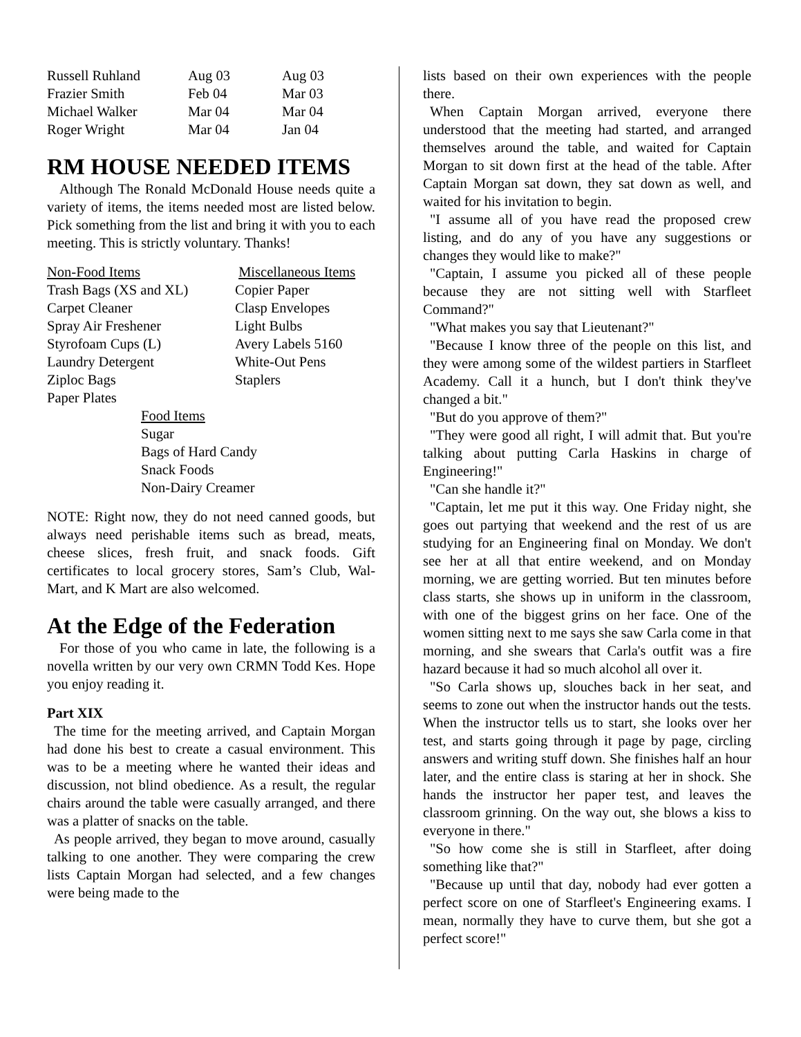| Russell Ruhland | Aug 03 | Aug 03 |
| Frazier Smith | Feb 04 | Mar 03 |
| Michael Walker | Mar 04 | Mar 04 |
| Roger Wright | Mar 04 | Jan 04 |
RM HOUSE NEEDED ITEMS
Although The Ronald McDonald House needs quite a variety of items, the items needed most are listed below. Pick something from the list and bring it with you to each meeting. This is strictly voluntary. Thanks!
| Non-Food Items | Miscellaneous Items |
| Trash Bags (XS and XL) | Copier Paper |
| Carpet Cleaner | Clasp Envelopes |
| Spray Air Freshener | Light Bulbs |
| Styrofoam Cups (L) | Avery Labels 5160 |
| Laundry Detergent | White-Out Pens |
| Ziploc Bags | Staplers |
| Paper Plates | |
Food Items
Sugar
Bags of Hard Candy
Snack Foods
Non-Dairy Creamer
NOTE: Right now, they do not need canned goods, but always need perishable items such as bread, meats, cheese slices, fresh fruit, and snack foods. Gift certificates to local grocery stores, Sam’s Club, Wal-Mart, and K Mart are also welcomed.
At the Edge of the Federation
For those of you who came in late, the following is a novella written by our very own CRMN Todd Kes. Hope you enjoy reading it.
Part XIX
The time for the meeting arrived, and Captain Morgan had done his best to create a casual environment. This was to be a meeting where he wanted their ideas and discussion, not blind obedience. As a result, the regular chairs around the table were casually arranged, and there was a platter of snacks on the table.
As people arrived, they began to move around, casually talking to one another. They were comparing the crew lists Captain Morgan had selected, and a few changes were being made to the
lists based on their own experiences with the people there.
When Captain Morgan arrived, everyone there understood that the meeting had started, and arranged themselves around the table, and waited for Captain Morgan to sit down first at the head of the table. After Captain Morgan sat down, they sat down as well, and waited for his invitation to begin.
"I assume all of you have read the proposed crew listing, and do any of you have any suggestions or changes they would like to make?"
"Captain, I assume you picked all of these people because they are not sitting well with Starfleet Command?"
"What makes you say that Lieutenant?"
"Because I know three of the people on this list, and they were among some of the wildest partiers in Starfleet Academy. Call it a hunch, but I don't think they've changed a bit."
"But do you approve of them?"
"They were good all right, I will admit that. But you're talking about putting Carla Haskins in charge of Engineering!"
"Can she handle it?"
"Captain, let me put it this way. One Friday night, she goes out partying that weekend and the rest of us are studying for an Engineering final on Monday. We don't see her at all that entire weekend, and on Monday morning, we are getting worried. But ten minutes before class starts, she shows up in uniform in the classroom, with one of the biggest grins on her face. One of the women sitting next to me says she saw Carla come in that morning, and she swears that Carla's outfit was a fire hazard because it had so much alcohol all over it.
"So Carla shows up, slouches back in her seat, and seems to zone out when the instructor hands out the tests. When the instructor tells us to start, she looks over her test, and starts going through it page by page, circling answers and writing stuff down. She finishes half an hour later, and the entire class is staring at her in shock. She hands the instructor her paper test, and leaves the classroom grinning. On the way out, she blows a kiss to everyone in there."
"So how come she is still in Starfleet, after doing something like that?"
"Because up until that day, nobody had ever gotten a perfect score on one of Starfleet's Engineering exams. I mean, normally they have to curve them, but she got a perfect score!"